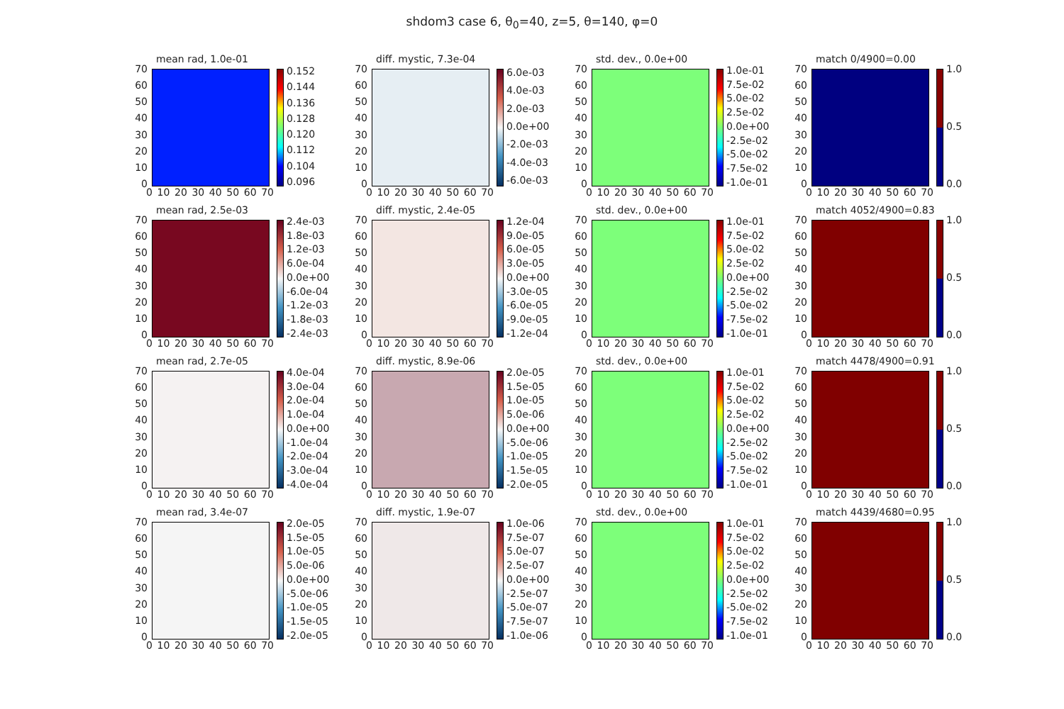shdom3 case 6, θ<sub>0</sub>=40, z=5, θ=140, φ=0
mean rad, 1.0e-01
70
60
50
40
30
20
10
0
0 10 20 30 40 50 60 70
0.152
0.144
0.136
0.128
0.120
0.112
0.104
0.096
diff. mystic, 7.3e-04
70
60
50
40
30
20
10
0
0 10 20 30 40 50 60 70
6.0e-03
4.0e-03
2.0e-03
0.0e+00
-2.0e-03
-4.0e-03
-6.0e-03
std. dev., 0.0e+00
70
60
50
40
30
20
10
0
0 10 20 30 40 50 60 70
1.0e-01
7.5e-02
5.0e-02
2.5e-02
0.0e+00
-2.5e-02
-5.0e-02
-7.5e-02
-1.0e-01
match 0/4900=0.00
70
60
50
40
30
20
10
0
0 10 20 30 40 50 60 70
1.0
0.5
0.0
mean rad, 2.5e-03
70
60
50
40
30
20
10
0
0 10 20 30 40 50 60 70
2.4e-03
1.8e-03
1.2e-03
6.0e-04
0.0e+00
-6.0e-04
-1.2e-03
-1.8e-03
-2.4e-03
diff. mystic, 2.4e-05
70
60
50
40
30
20
10
0
0 10 20 30 40 50 60 70
1.2e-04
9.0e-05
6.0e-05
3.0e-05
0.0e+00
-3.0e-05
-6.0e-05
-9.0e-05
-1.2e-04
std. dev., 0.0e+00
70
60
50
40
30
20
10
0
0 10 20 30 40 50 60 70
1.0e-01
7.5e-02
5.0e-02
2.5e-02
0.0e+00
-2.5e-02
-5.0e-02
-7.5e-02
-1.0e-01
match 4052/4900=0.83
70
60
50
40
30
20
10
0
0 10 20 30 40 50 60 70
1.0
0.5
0.0
mean rad, 2.7e-05
70
60
50
40
30
20
10
0
0 10 20 30 40 50 60 70
4.0e-04
3.0e-04
2.0e-04
1.0e-04
0.0e+00
-1.0e-04
-2.0e-04
-3.0e-04
-4.0e-04
diff. mystic, 8.9e-06
70
60
50
40
30
20
10
0
0 10 20 30 40 50 60 70
2.0e-05
1.5e-05
1.0e-05
5.0e-06
0.0e+00
-5.0e-06
-1.0e-05
-1.5e-05
-2.0e-05
std. dev., 0.0e+00
70
60
50
40
30
20
10
0
0 10 20 30 40 50 60 70
1.0e-01
7.5e-02
5.0e-02
2.5e-02
0.0e+00
-2.5e-02
-5.0e-02
-7.5e-02
-1.0e-01
match 4478/4900=0.91
70
60
50
40
30
20
10
0
0 10 20 30 40 50 60 70
1.0
0.5
0.0
mean rad, 3.4e-07
70
60
50
40
30
20
10
0
0 10 20 30 40 50 60 70
2.0e-05
1.5e-05
1.0e-05
5.0e-06
0.0e+00
-5.0e-06
-1.0e-05
-1.5e-05
-2.0e-05
diff. mystic, 1.9e-07
70
60
50
40
30
20
10
0
0 10 20 30 40 50 60 70
1.0e-06
7.5e-07
5.0e-07
2.5e-07
0.0e+00
-2.5e-07
-5.0e-07
-7.5e-07
-1.0e-06
std. dev., 0.0e+00
70
60
50
40
30
20
10
0
0 10 20 30 40 50 60 70
1.0e-01
7.5e-02
5.0e-02
2.5e-02
0.0e+00
-2.5e-02
-5.0e-02
-7.5e-02
-1.0e-01
match 4439/4680=0.95
70
60
50
40
30
20
10
0
0 10 20 30 40 50 60 70
1.0
0.5
0.0